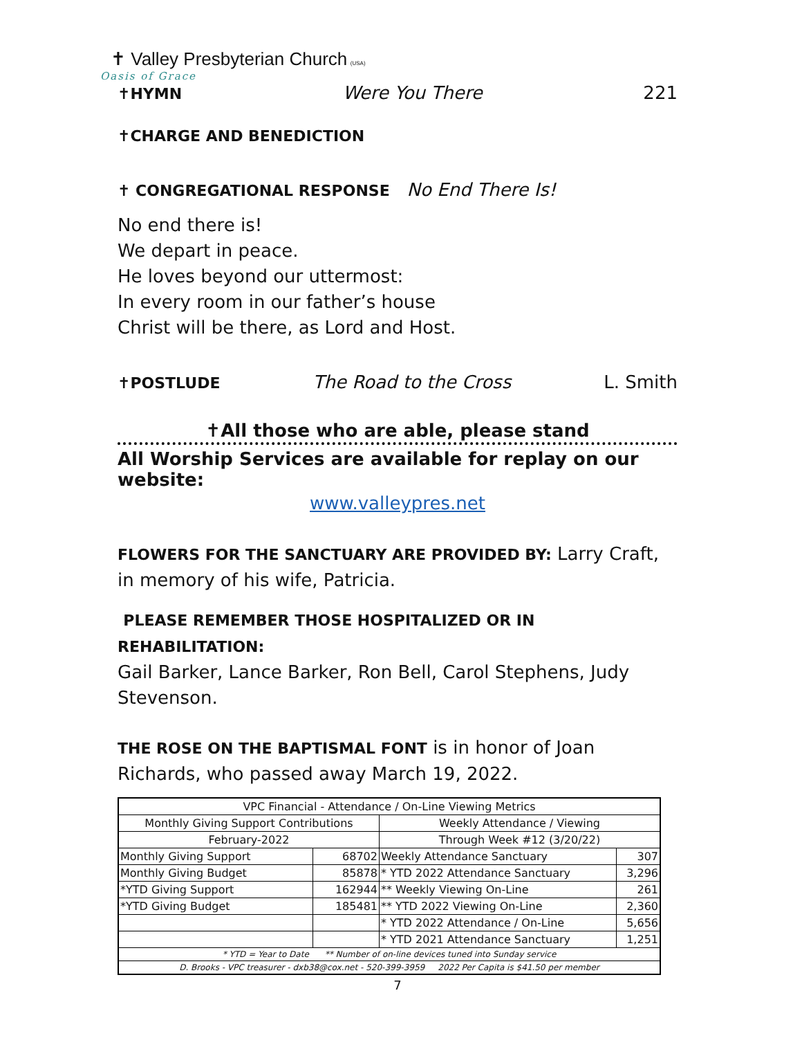✝ Valley Presbyterian Church (USA)
Oasis of Grace
✝HYMN Were You There 221
✝CHARGE AND BENEDICTION
✝ CONGREGATIONAL RESPONSE No End There Is!
No end there is!
We depart in peace.
He loves beyond our uttermost:
In every room in our father’s house
Christ will be there, as Lord and Host.
✝POSTLUDE The Road to the Cross L. Smith
✝All those who are able, please stand
All Worship Services are available for replay on our website:
www.valleypres.net
FLOWERS FOR THE SANCTUARY ARE PROVIDED BY: Larry Craft, in memory of his wife, Patricia.
PLEASE REMEMBER THOSE HOSPITALIZED OR IN REHABILITATION:
Gail Barker, Lance Barker, Ron Bell, Carol Stephens, Judy Stevenson.
THE ROSE ON THE BAPTISMAL FONT is in honor of Joan Richards, who passed away March 19, 2022.
| VPC Financial - Attendance / On-Line Viewing Metrics | | | |
| Monthly Giving Support Contributions | | Weekly Attendance / Viewing | |
| February-2022 | | Through Week #12 (3/20/22) | |
| Monthly Giving Support | 68702 | Weekly Attendance Sanctuary | 307 |
| Monthly Giving Budget | 85878 | * YTD 2022 Attendance Sanctuary | 3,296 |
| *YTD Giving Support | 162944 | ** Weekly Viewing On-Line | 261 |
| *YTD Giving Budget | 185481 | ** YTD 2022 Viewing On-Line | 2,360 |
| | | * YTD 2022 Attendance / On-Line | 5,656 |
| | | * YTD 2021 Attendance Sanctuary | 1,251 |
| * YTD = Year to Date ** Number of on-line devices tuned into Sunday service | | | |
| D. Brooks - VPC treasurer - dxb38@cox.net - 520-399-3959 2022 Per Capita is $41.50 per member | | | |
7